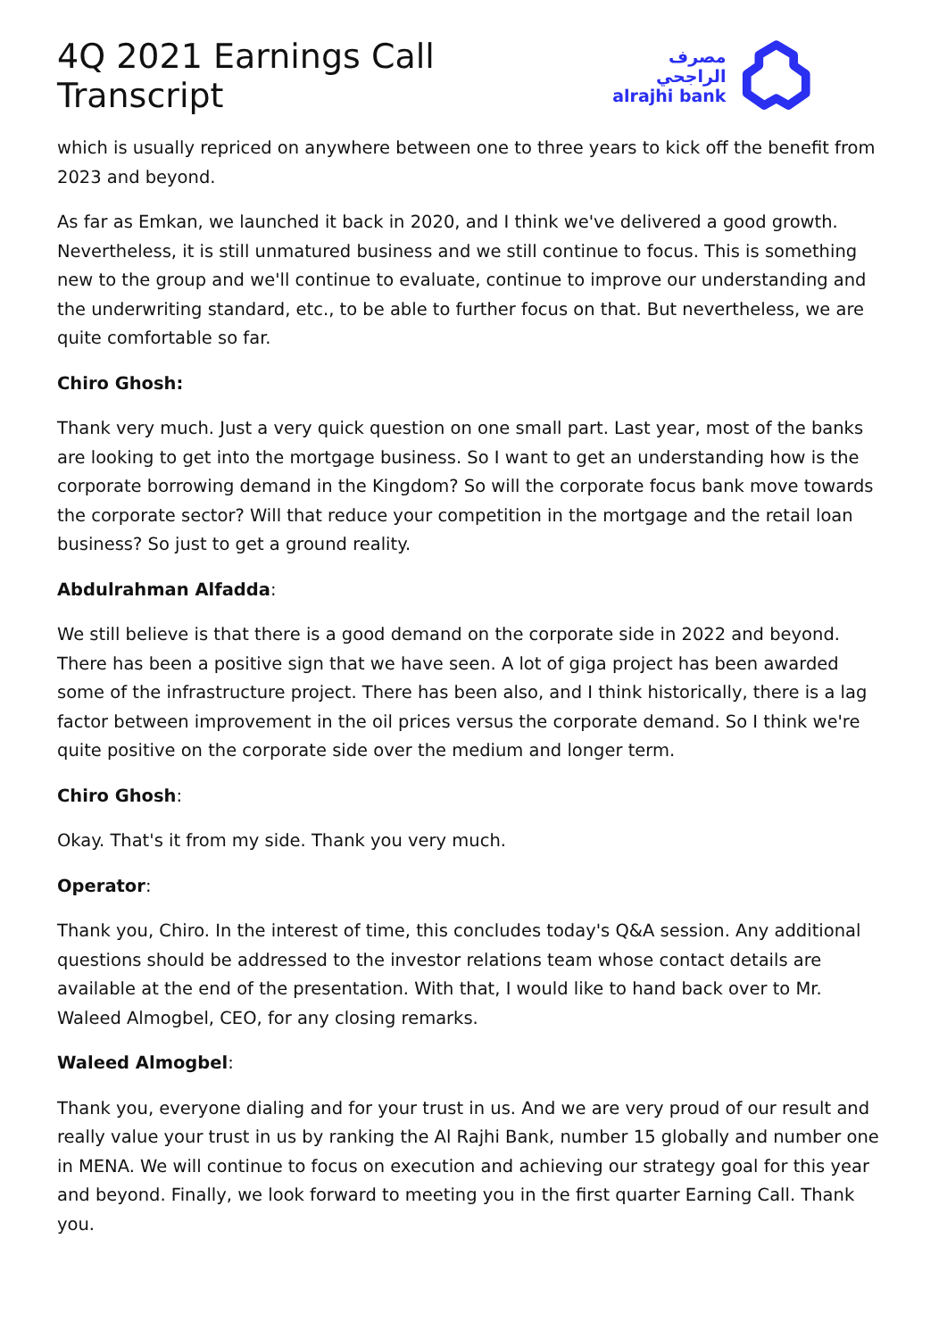4Q 2021 Earnings Call Transcript
مصرف الراجحي
alrajhi bank
which is usually repriced on anywhere between one to three years to kick off the benefit from 2023 and beyond.
As far as Emkan, we launched it back in 2020, and I think we've delivered a good growth. Nevertheless, it is still unmatured business and we still continue to focus. This is something new to the group and we'll continue to evaluate, continue to improve our understanding and the underwriting standard, etc., to be able to further focus on that. But nevertheless, we are quite comfortable so far.
Chiro Ghosh:
Thank very much. Just a very quick question on one small part. Last year, most of the banks are looking to get into the mortgage business. So I want to get an understanding how is the corporate borrowing demand in the Kingdom? So will the corporate focus bank move towards the corporate sector? Will that reduce your competition in the mortgage and the retail loan business? So just to get a ground reality.
Abdulrahman Alfadda:
We still believe is that there is a good demand on the corporate side in 2022 and beyond. There has been a positive sign that we have seen. A lot of giga project has been awarded some of the infrastructure project. There has been also, and I think historically, there is a lag factor between improvement in the oil prices versus the corporate demand. So I think we're quite positive on the corporate side over the medium and longer term.
Chiro Ghosh:
Okay. That's it from my side. Thank you very much.
Operator:
Thank you, Chiro. In the interest of time, this concludes today's Q&A session. Any additional questions should be addressed to the investor relations team whose contact details are available at the end of the presentation. With that, I would like to hand back over to Mr. Waleed Almogbel, CEO, for any closing remarks.
Waleed Almogbel:
Thank you, everyone dialing and for your trust in us. And we are very proud of our result and really value your trust in us by ranking the Al Rajhi Bank, number 15 globally and number one in MENA. We will continue to focus on execution and achieving our strategy goal for this year and beyond. Finally, we look forward to meeting you in the first quarter Earning Call. Thank you.